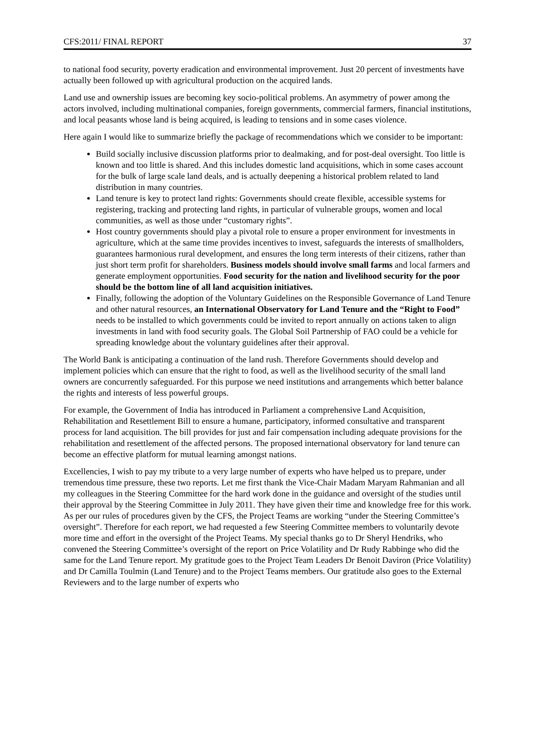CFS:2011/ FINAL REPORT 37
to national food security, poverty eradication and environmental improvement. Just 20 percent of investments have actually been followed up with agricultural production on the acquired lands.
Land use and ownership issues are becoming key socio-political problems. An asymmetry of power among the actors involved, including multinational companies, foreign governments, commercial farmers, financial institutions, and local peasants whose land is being acquired, is leading to tensions and in some cases violence.
Here again I would like to summarize briefly the package of recommendations which we consider to be important:
Build socially inclusive discussion platforms prior to dealmaking, and for post-deal oversight. Too little is known and too little is shared. And this includes domestic land acquisitions, which in some cases account for the bulk of large scale land deals, and is actually deepening a historical problem related to land distribution in many countries.
Land tenure is key to protect land rights: Governments should create flexible, accessible systems for registering, tracking and protecting land rights, in particular of vulnerable groups, women and local communities, as well as those under “customary rights”.
Host country governments should play a pivotal role to ensure a proper environment for investments in agriculture, which at the same time provides incentives to invest, safeguards the interests of smallholders, guarantees harmonious rural development, and ensures the long term interests of their citizens, rather than just short term profit for shareholders. Business models should involve small farms and local farmers and generate employment opportunities. Food security for the nation and livelihood security for the poor should be the bottom line of all land acquisition initiatives.
Finally, following the adoption of the Voluntary Guidelines on the Responsible Governance of Land Tenure and other natural resources, an International Observatory for Land Tenure and the “Right to Food” needs to be installed to which governments could be invited to report annually on actions taken to align investments in land with food security goals. The Global Soil Partnership of FAO could be a vehicle for spreading knowledge about the voluntary guidelines after their approval.
The World Bank is anticipating a continuation of the land rush. Therefore Governments should develop and implement policies which can ensure that the right to food, as well as the livelihood security of the small land owners are concurrently safeguarded. For this purpose we need institutions and arrangements which better balance the rights and interests of less powerful groups.
For example, the Government of India has introduced in Parliament a comprehensive Land Acquisition, Rehabilitation and Resettlement Bill to ensure a humane, participatory, informed consultative and transparent process for land acquisition. The bill provides for just and fair compensation including adequate provisions for the rehabilitation and resettlement of the affected persons. The proposed international observatory for land tenure can become an effective platform for mutual learning amongst nations.
Excellencies, I wish to pay my tribute to a very large number of experts who have helped us to prepare, under tremendous time pressure, these two reports. Let me first thank the Vice-Chair Madam Maryam Rahmanian and all my colleagues in the Steering Committee for the hard work done in the guidance and oversight of the studies until their approval by the Steering Committee in July 2011. They have given their time and knowledge free for this work. As per our rules of procedures given by the CFS, the Project Teams are working “under the Steering Committee’s oversight”. Therefore for each report, we had requested a few Steering Committee members to voluntarily devote more time and effort in the oversight of the Project Teams. My special thanks go to Dr Sheryl Hendriks, who convened the Steering Committee’s oversight of the report on Price Volatility and Dr Rudy Rabbinge who did the same for the Land Tenure report. My gratitude goes to the Project Team Leaders Dr Benoit Daviron (Price Volatility) and Dr Camilla Toulmin (Land Tenure) and to the Project Teams members. Our gratitude also goes to the External Reviewers and to the large number of experts who